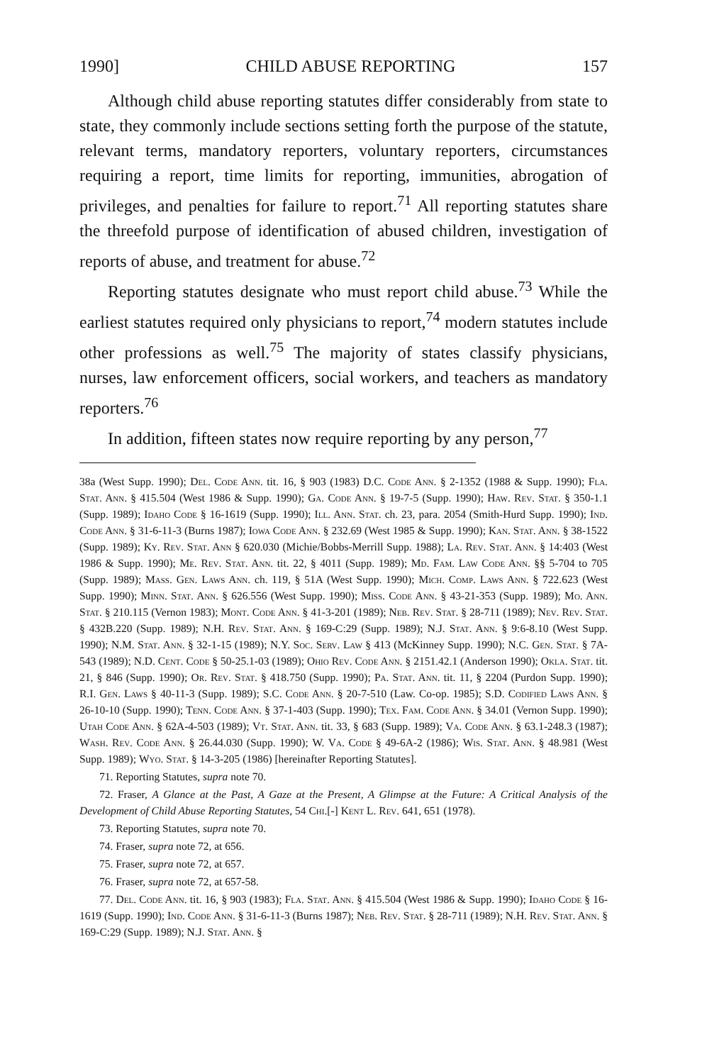1990] CHILD ABUSE REPORTING 157
Although child abuse reporting statutes differ considerably from state to state, they commonly include sections setting forth the purpose of the statute, relevant terms, mandatory reporters, voluntary reporters, circumstances requiring a report, time limits for reporting, immunities, abrogation of privileges, and penalties for failure to report.<sup>71</sup> All reporting statutes share the threefold purpose of identification of abused children, investigation of reports of abuse, and treatment for abuse.<sup>72</sup>
Reporting statutes designate who must report child abuse.<sup>73</sup> While the earliest statutes required only physicians to report,<sup>74</sup> modern statutes include other professions as well.<sup>75</sup> The majority of states classify physicians, nurses, law enforcement officers, social workers, and teachers as mandatory reporters.<sup>76</sup>
In addition, fifteen states now require reporting by any person,<sup>77</sup>
38a (West Supp. 1990); Del. Code Ann. tit. 16, § 903 (1983) D.C. Code Ann. § 2-1352 (1988 & Supp. 1990); Fla. Stat. Ann. § 415.504 (West 1986 & Supp. 1990); Ga. Code Ann. § 19-7-5 (Supp. 1990); Haw. Rev. Stat. § 350-1.1 (Supp. 1989); Idaho Code § 16-1619 (Supp. 1990); Ill. Ann. Stat. ch. 23, para. 2054 (Smith-Hurd Supp. 1990); Ind. Code Ann. § 31-6-11-3 (Burns 1987); Iowa Code Ann. § 232.69 (West 1985 & Supp. 1990); Kan. Stat. Ann. § 38-1522 (Supp. 1989); Ky. Rev. Stat. Ann § 620.030 (Michie/Bobbs-Merrill Supp. 1988); La. Rev. Stat. Ann. § 14:403 (West 1986 & Supp. 1990); Me. Rev. Stat. Ann. tit. 22, § 4011 (Supp. 1989); Md. Fam. Law Code Ann. §§ 5-704 to 705 (Supp. 1989); Mass. Gen. Laws Ann. ch. 119, § 51A (West Supp. 1990); Mich. Comp. Laws Ann. § 722.623 (West Supp. 1990); Minn. Stat. Ann. § 626.556 (West Supp. 1990); Miss. Code Ann. § 43-21-353 (Supp. 1989); Mo. Ann. Stat. § 210.115 (Vernon 1983); Mont. Code Ann. § 41-3-201 (1989); Neb. Rev. Stat. § 28-711 (1989); Nev. Rev. Stat. § 432B.220 (Supp. 1989); N.H. Rev. Stat. Ann. § 169-C:29 (Supp. 1989); N.J. Stat. Ann. § 9:6-8.10 (West Supp. 1990); N.M. Stat. Ann. § 32-1-15 (1989); N.Y. Soc. Serv. Law § 413 (McKinney Supp. 1990); N.C. Gen. Stat. § 7A-543 (1989); N.D. Cent. Code § 50-25.1-03 (1989); Ohio Rev. Code Ann. § 2151.42.1 (Anderson 1990); Okla. Stat. tit. 21, § 846 (Supp. 1990); Or. Rev. Stat. § 418.750 (Supp. 1990); Pa. Stat. Ann. tit. 11, § 2204 (Purdon Supp. 1990); R.I. Gen. Laws § 40-11-3 (Supp. 1989); S.C. Code Ann. § 20-7-510 (Law. Co-op. 1985); S.D. Codified Laws Ann. § 26-10-10 (Supp. 1990); Tenn. Code Ann. § 37-1-403 (Supp. 1990); Tex. Fam. Code Ann. § 34.01 (Vernon Supp. 1990); Utah Code Ann. § 62A-4-503 (1989); Vt. Stat. Ann. tit. 33, § 683 (Supp. 1989); Va. Code Ann. § 63.1-248.3 (1987); Wash. Rev. Code Ann. § 26.44.030 (Supp. 1990); W. Va. Code § 49-6A-2 (1986); Wis. Stat. Ann. § 48.981 (West Supp. 1989); Wyo. Stat. § 14-3-205 (1986) [hereinafter Reporting Statutes].
71. Reporting Statutes, supra note 70.
72. Fraser, A Glance at the Past, A Gaze at the Present, A Glimpse at the Future: A Critical Analysis of the Development of Child Abuse Reporting Statutes, 54 Chi.[-] Kent L. Rev. 641, 651 (1978).
73. Reporting Statutes, supra note 70.
74. Fraser, supra note 72, at 656.
75. Fraser, supra note 72, at 657.
76. Fraser, supra note 72, at 657-58.
77. Del. Code Ann. tit. 16, § 903 (1983); Fla. Stat. Ann. § 415.504 (West 1986 & Supp. 1990); Idaho Code § 16-1619 (Supp. 1990); Ind. Code Ann. § 31-6-11-3 (Burns 1987); Neb. Rev. Stat. § 28-711 (1989); N.H. Rev. Stat. Ann. § 169-C:29 (Supp. 1989); N.J. Stat. Ann. §